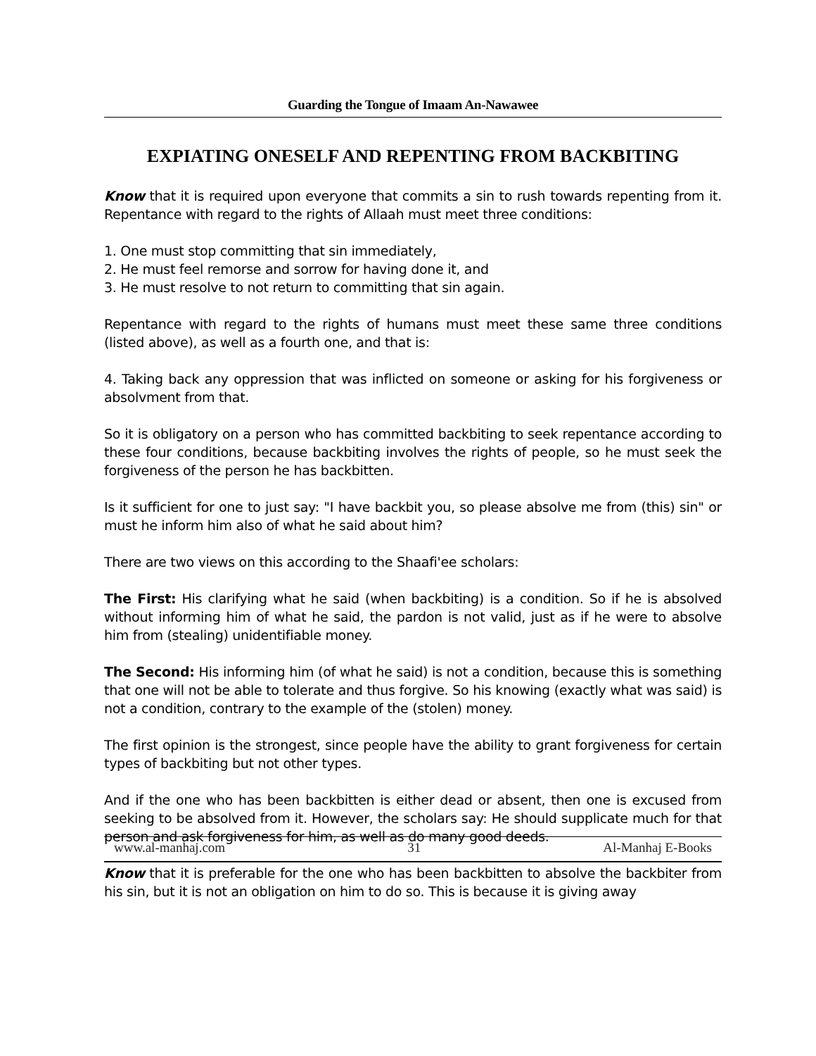Guarding the Tongue of Imaam An-Nawawee
EXPIATING ONESELF AND REPENTING FROM BACKBITING
Know that it is required upon everyone that commits a sin to rush towards repenting from it. Repentance with regard to the rights of Allaah must meet three conditions:
1. One must stop committing that sin immediately,
2. He must feel remorse and sorrow for having done it, and
3. He must resolve to not return to committing that sin again.
Repentance with regard to the rights of humans must meet these same three conditions (listed above), as well as a fourth one, and that is:
4. Taking back any oppression that was inflicted on someone or asking for his forgiveness or absolvment from that.
So it is obligatory on a person who has committed backbiting to seek repentance according to these four conditions, because backbiting involves the rights of people, so he must seek the forgiveness of the person he has backbitten.
Is it sufficient for one to just say: "I have backbit you, so please absolve me from (this) sin" or must he inform him also of what he said about him?
There are two views on this according to the Shaafi'ee scholars:
The First: His clarifying what he said (when backbiting) is a condition. So if he is absolved without informing him of what he said, the pardon is not valid, just as if he were to absolve him from (stealing) unidentifiable money.
The Second: His informing him (of what he said) is not a condition, because this is something that one will not be able to tolerate and thus forgive. So his knowing (exactly what was said) is not a condition, contrary to the example of the (stolen) money.
The first opinion is the strongest, since people have the ability to grant forgiveness for certain types of backbiting but not other types.
And if the one who has been backbitten is either dead or absent, then one is excused from seeking to be absolved from it. However, the scholars say: He should supplicate much for that person and ask forgiveness for him, as well as do many good deeds.
Know that it is preferable for the one who has been backbitten to absolve the backbiter from his sin, but it is not an obligation on him to do so. This is because it is giving away
www.al-manhaj.com 31 Al-Manhaj E-Books